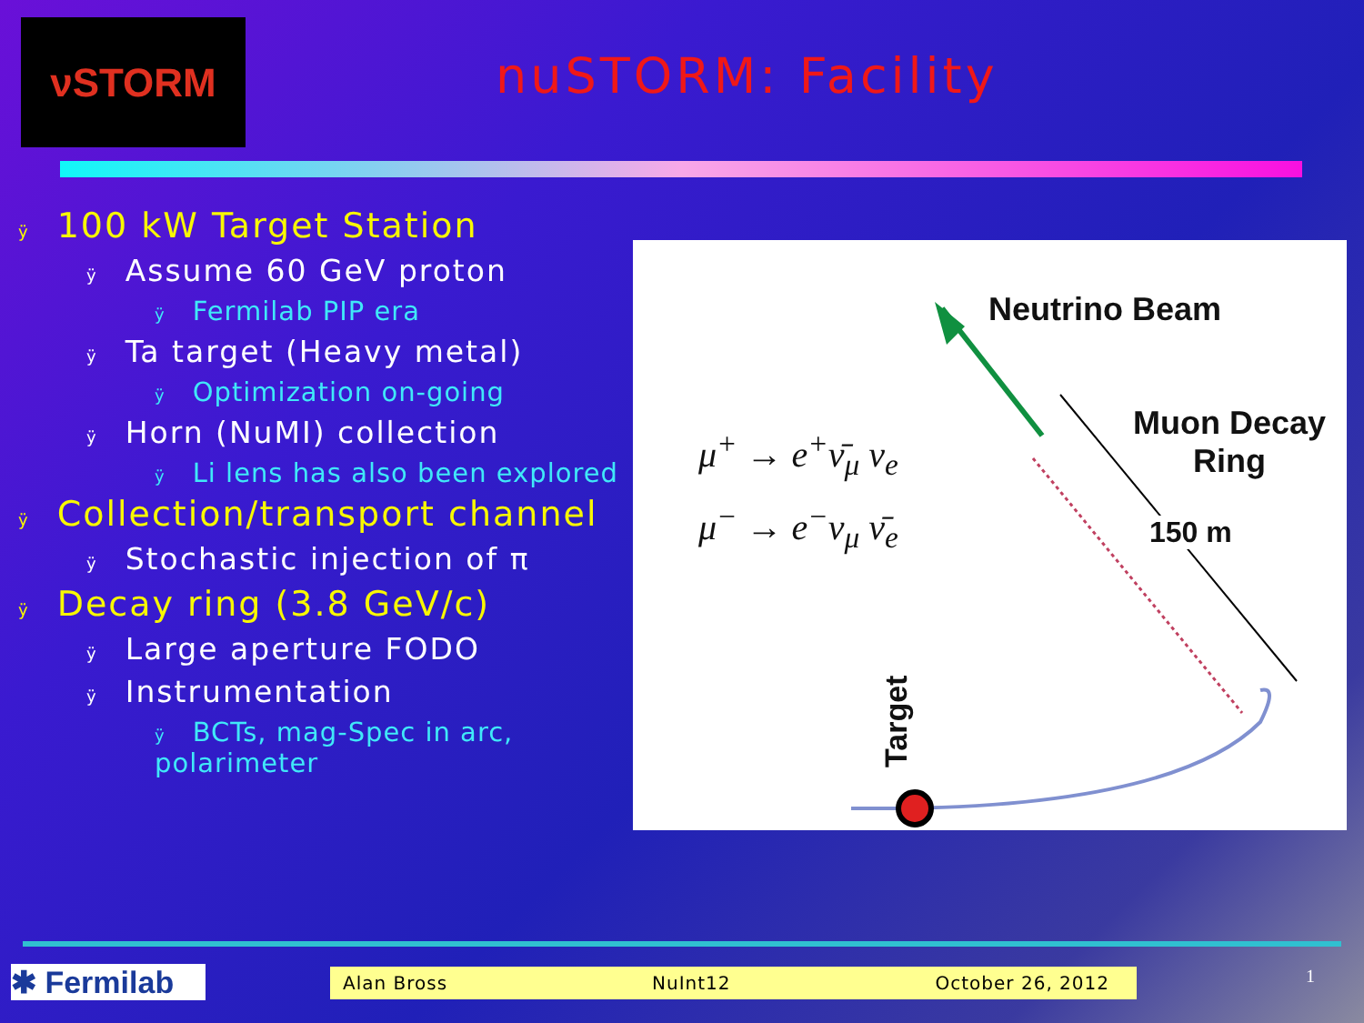νSTORM
nuSTORM: Facility
ÿ 100 kW Target Station
ÿ Assume 60 GeV proton
ÿ Fermilab PIP era
ÿ Ta target (Heavy metal)
ÿ Optimization on-going
ÿ Horn (NuMI) collection
ÿ Li lens has also been explored
ÿ Collection/transport channel
ÿ Stochastic injection of π
ÿ Decay ring (3.8 GeV/c)
ÿ Large aperture FODO
ÿ Instrumentation
ÿ BCTs, mag-Spec in arc,
polarimeter
Neutrino Beam
Muon Decay
Ring
150 m
Target
μ<sup>+</sup> → e<sup>+</sup>ν̄<sub>μ</sub> ν<sub>e</sub>
μ<sup>−</sup> → e<sup>−</sup>ν<sub>μ</sub> ν̄<sub>e</sub>
✱ Fermilab Alan Bross NuInt12 October 26, 2012 1